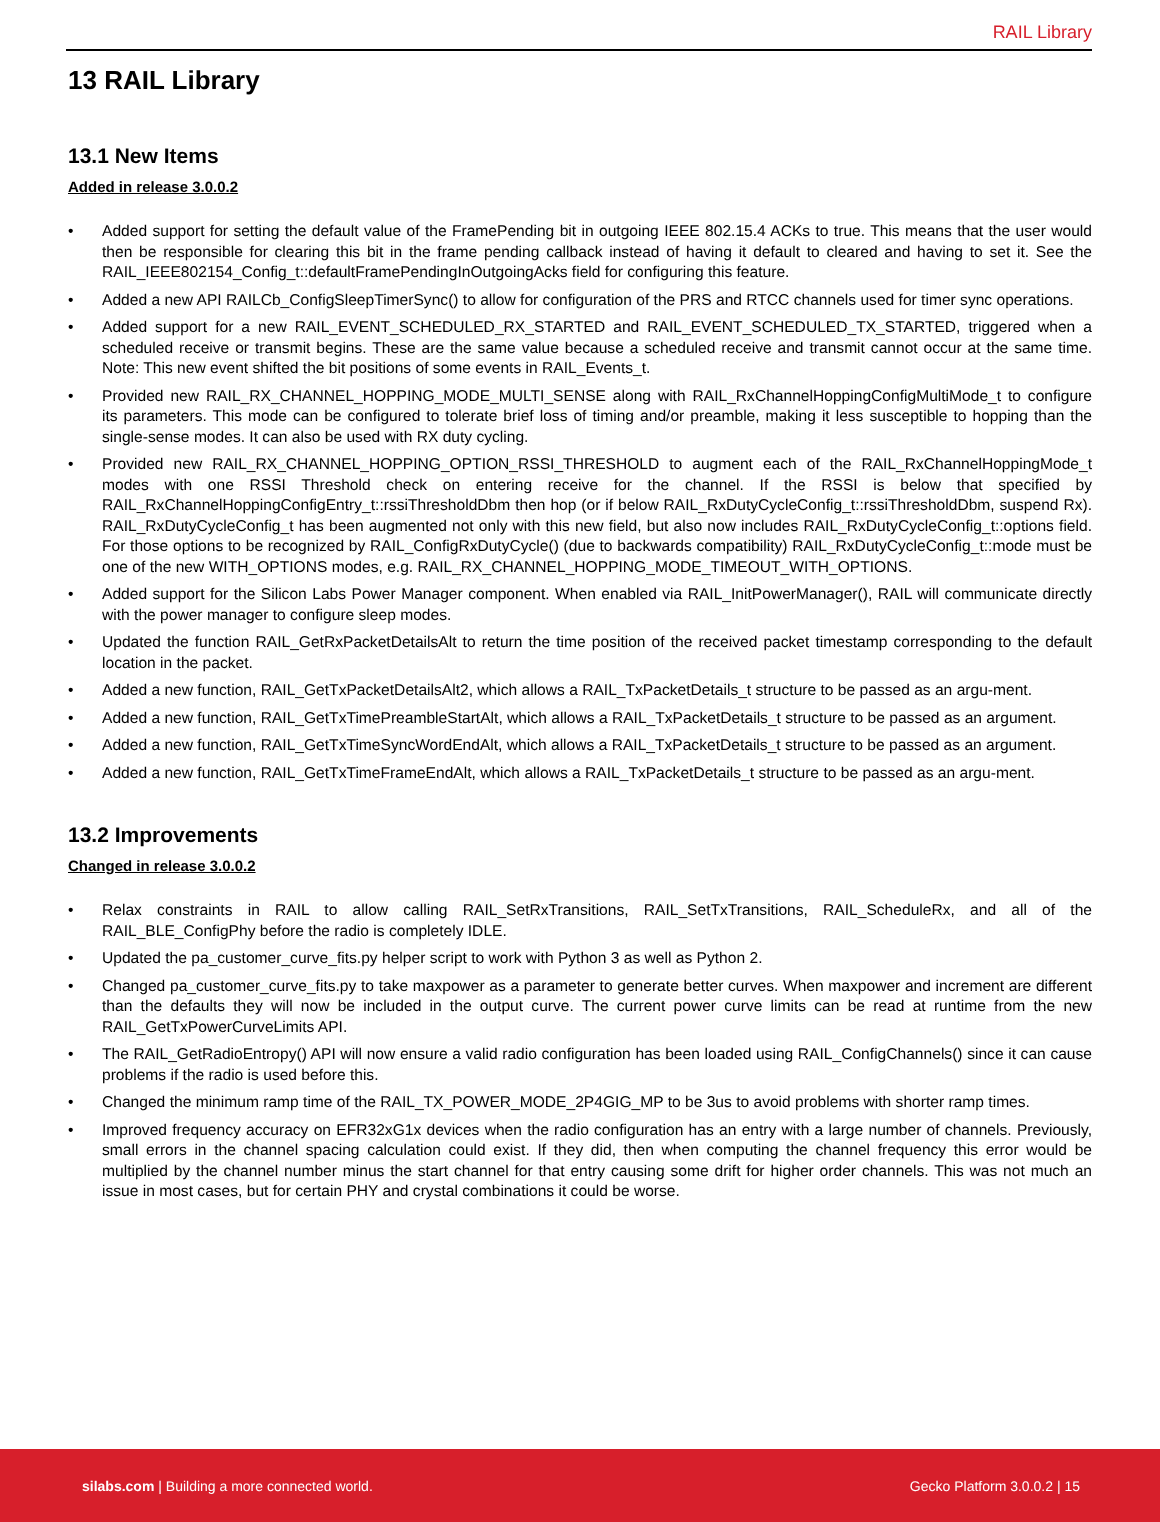RAIL Library
13 RAIL Library
13.1 New Items
Added in release 3.0.0.2
• Added support for setting the default value of the FramePending bit in outgoing IEEE 802.15.4 ACKs to true. This means that the user would then be responsible for clearing this bit in the frame pending callback instead of having it default to cleared and having to set it. See the RAIL_IEEE802154_Config_t::defaultFramePendingInOutgoingAcks field for configuring this feature.
• Added a new API RAILCb_ConfigSleepTimerSync() to allow for configuration of the PRS and RTCC channels used for timer sync operations.
• Added support for a new RAIL_EVENT_SCHEDULED_RX_STARTED and RAIL_EVENT_SCHEDULED_TX_STARTED, triggered when a scheduled receive or transmit begins. These are the same value because a scheduled receive and transmit cannot occur at the same time. Note: This new event shifted the bit positions of some events in RAIL_Events_t.
• Provided new RAIL_RX_CHANNEL_HOPPING_MODE_MULTI_SENSE along with RAIL_RxChannelHoppingConfigMultiMode_t to configure its parameters. This mode can be configured to tolerate brief loss of timing and/or preamble, making it less susceptible to hopping than the single-sense modes. It can also be used with RX duty cycling.
• Provided new RAIL_RX_CHANNEL_HOPPING_OPTION_RSSI_THRESHOLD to augment each of the RAIL_RxChannelHoppingMode_t modes with one RSSI Threshold check on entering receive for the channel. If the RSSI is below that specified by RAIL_RxChannelHoppingConfigEntry_t::rssiThresholdDbm then hop (or if below RAIL_RxDutyCycleConfig_t::rssiThresholdDbm, suspend Rx). RAIL_RxDutyCycleConfig_t has been augmented not only with this new field, but also now includes RAIL_RxDutyCycleConfig_t::options field. For those options to be recognized by RAIL_ConfigRxDutyCycle() (due to backwards compatibility) RAIL_RxDutyCycleConfig_t::mode must be one of the new WITH_OPTIONS modes, e.g. RAIL_RX_CHANNEL_HOPPING_MODE_TIMEOUT_WITH_OPTIONS.
• Added support for the Silicon Labs Power Manager component. When enabled via RAIL_InitPowerManager(), RAIL will communicate directly with the power manager to configure sleep modes.
• Updated the function RAIL_GetRxPacketDetailsAlt to return the time position of the received packet timestamp corresponding to the default location in the packet.
• Added a new function, RAIL_GetTxPacketDetailsAlt2, which allows a RAIL_TxPacketDetails_t structure to be passed as an argu-ment.
• Added a new function, RAIL_GetTxTimePreambleStartAlt, which allows a RAIL_TxPacketDetails_t structure to be passed as an argument.
• Added a new function, RAIL_GetTxTimeSyncWordEndAlt, which allows a RAIL_TxPacketDetails_t structure to be passed as an argument.
• Added a new function, RAIL_GetTxTimeFrameEndAlt, which allows a RAIL_TxPacketDetails_t structure to be passed as an argu-ment.
13.2 Improvements
Changed in release 3.0.0.2
• Relax constraints in RAIL to allow calling RAIL_SetRxTransitions, RAIL_SetTxTransitions, RAIL_ScheduleRx, and all of the RAIL_BLE_ConfigPhy before the radio is completely IDLE.
• Updated the pa_customer_curve_fits.py helper script to work with Python 3 as well as Python 2.
• Changed pa_customer_curve_fits.py to take maxpower as a parameter to generate better curves. When maxpower and increment are different than the defaults they will now be included in the output curve. The current power curve limits can be read at runtime from the new RAIL_GetTxPowerCurveLimits API.
• The RAIL_GetRadioEntropy() API will now ensure a valid radio configuration has been loaded using RAIL_ConfigChannels() since it can cause problems if the radio is used before this.
• Changed the minimum ramp time of the RAIL_TX_POWER_MODE_2P4GIG_MP to be 3us to avoid problems with shorter ramp times.
• Improved frequency accuracy on EFR32xG1x devices when the radio configuration has an entry with a large number of channels. Previously, small errors in the channel spacing calculation could exist. If they did, then when computing the channel frequency this error would be multiplied by the channel number minus the start channel for that entry causing some drift for higher order channels. This was not much an issue in most cases, but for certain PHY and crystal combinations it could be worse.
silabs.com | Building a more connected world.
Gecko Platform 3.0.0.2 | 15